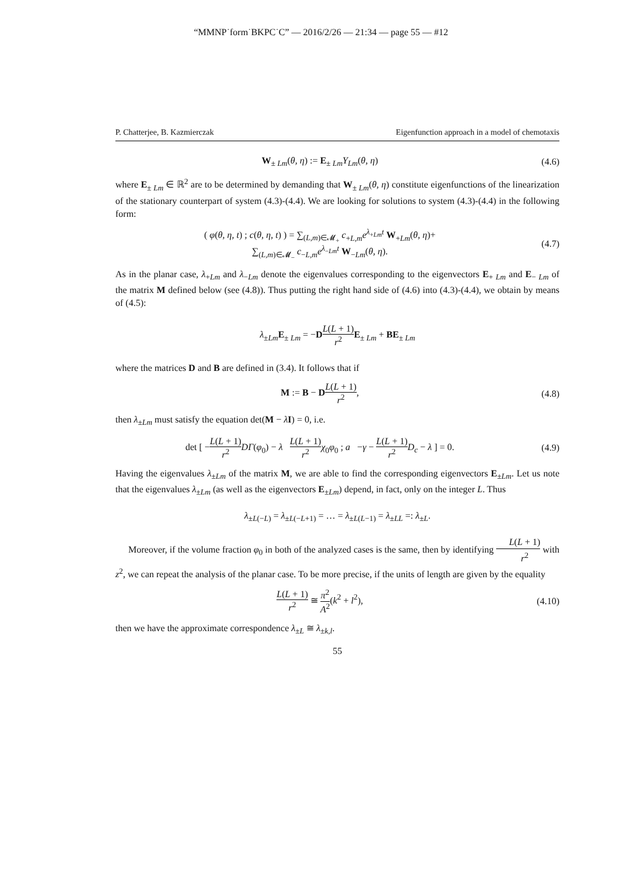“MMNP˙form˙BKPC˙C” — 2016/2/26 — 21:34 — page 55 — #12
P. Chatterjee, B. Kazmierczak Eigenfunction approach in a model of chemotaxis
W<sub>± Lm</sub>(θ, η) := E<sub>± Lm</sub>Y<sub>Lm</sub>(θ, η) (4.6)
where E<sub>± Lm</sub> ∈ ℝ<sup>2</sup> are to be determined by demanding that W<sub>± Lm</sub>(θ, η) constitute eigenfunctions of the linearization of the stationary counterpart of system (4.3)-(4.4). We are looking for solutions to system (4.3)-(4.4) in the following form:
( φ(θ, η, t) ; c(θ, η, t) ) = ∑<sub>(L,m)∈𝓜<sub>+</sub></sub> c<sub>+L,m</sub>e<sup>λ<sub>+Lm</sub>t</sup> W<sub>+Lm</sub>(θ, η)+
∑<sub>(L,m)∈𝓜<sub>−</sub></sub> c<sub>−L,m</sub>e<sup>λ<sub>−Lm</sub>t</sup> W<sub>−Lm</sub>(θ, η).
(4.7)
As in the planar case, λ<sub>+Lm</sub> and λ<sub>−Lm</sub> denote the eigenvalues corresponding to the eigenvectors E<sub>+ Lm</sub> and E<sub>− Lm</sub> of the matrix M defined below (see (4.8)). Thus putting the right hand side of (4.6) into (4.3)-(4.4), we obtain by means of (4.5):
λ<sub>±Lm</sub>E<sub>± Lm</sub> = −DL(L + 1) r<sup>2</sup> E<sub>± Lm</sub> + BE<sub>± Lm</sub>
where the matrices D and B are defined in (3.4). It follows that if
M := B − DL(L + 1) r<sup>2</sup>, (4.8)
then λ<sub>±Lm</sub> must satisfy the equation det(M − λI) = 0, i.e.
det [ −L(L + 1) r<sup>2</sup> DΓ(φ<sub>0</sub>) − λ L(L + 1) r<sup>2</sup> χ<sub>0</sub>φ<sub>0</sub> ; a −γ − L(L + 1) r<sup>2</sup> D<sub>c</sub> − λ ] = 0.
(4.9)
Having the eigenvalues λ<sub>±Lm</sub> of the matrix M, we are able to find the corresponding eigenvectors E<sub>±Lm</sub>. Let us note that the eigenvalues λ<sub>±Lm</sub> (as well as the eigenvectors E<sub>±Lm</sub>) depend, in fact, only on the integer L. Thus
λ<sub>±L(−L)</sub> = λ<sub>±L(−L+1)</sub> = … = λ<sub>±L(L−1)</sub> = λ<sub>±LL</sub> =: λ<sub>±L</sub>.
Moreover, if the volume fraction φ<sub>0</sub> in both of the analyzed cases is the same, then by identifying L(L + 1) r<sup>2</sup> with z<sup>2</sup>, we can repeat the analysis of the planar case. To be more precise, if the units of length are given by the equality
L(L + 1) r<sup>2</sup> ≅ π<sup>2</sup> A<sup>2</sup>(k<sup>2</sup> + l<sup>2</sup>), (4.10)
then we have the approximate correspondence λ<sub>±L</sub> ≅ λ<sub>±k,l</sub>.
55